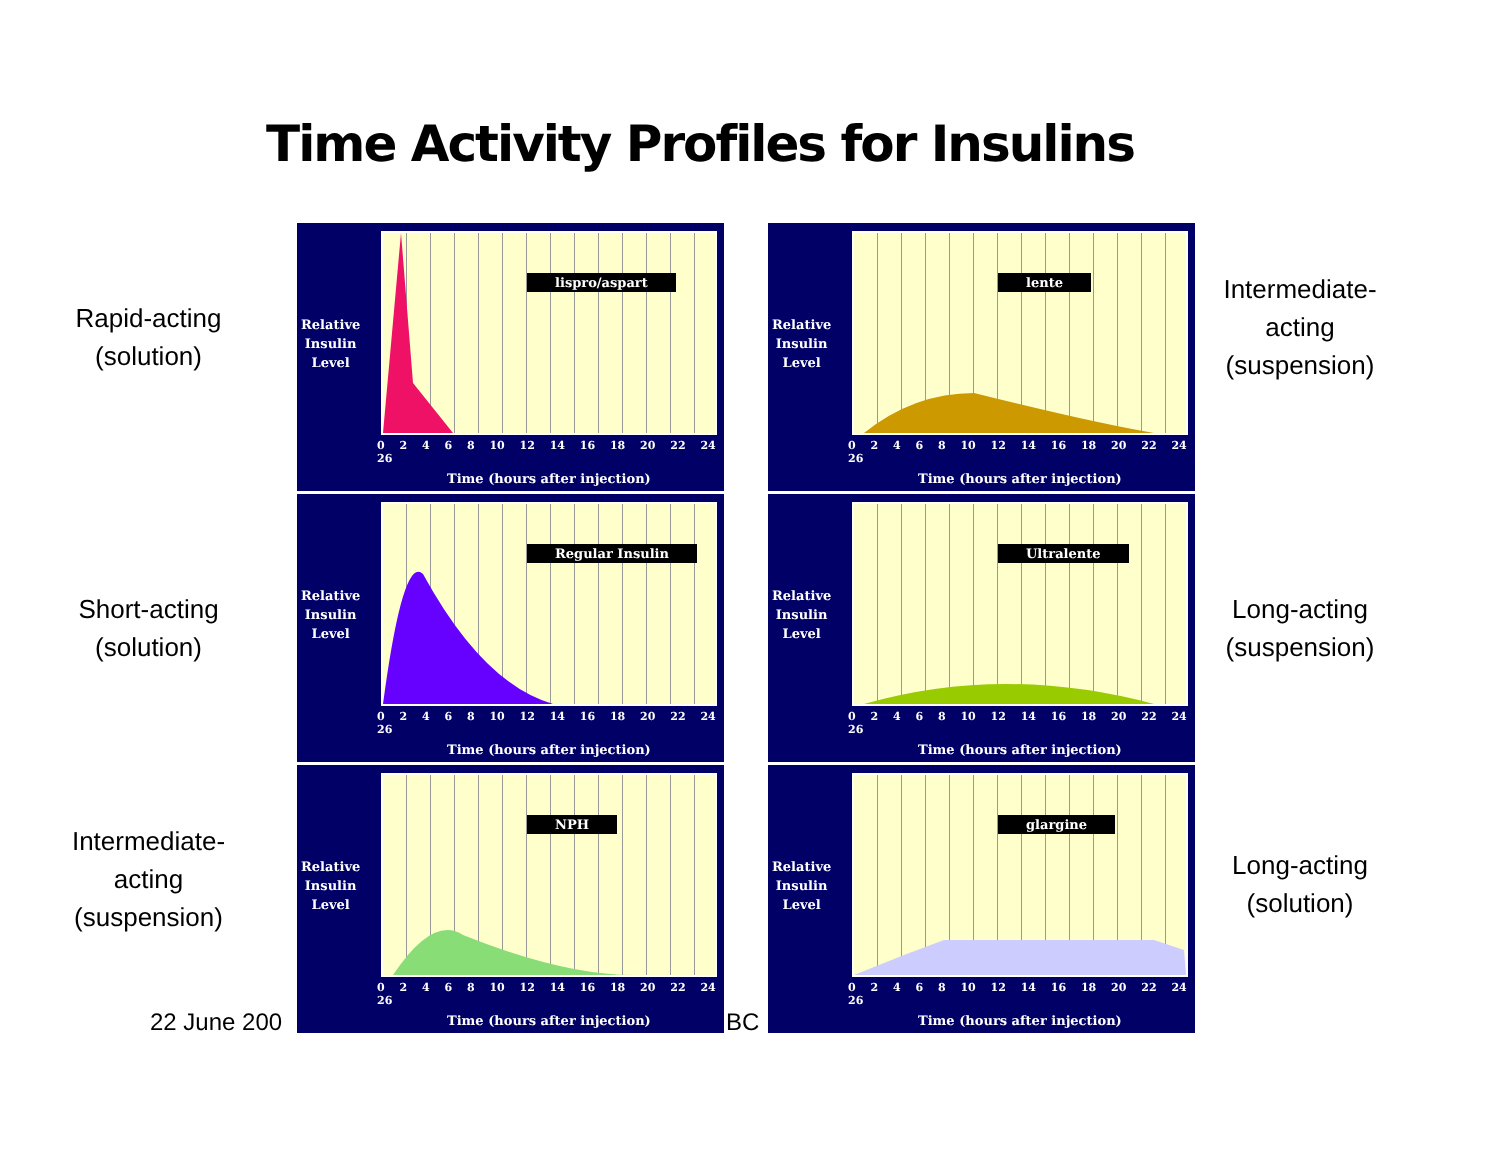Time Activity Profiles for Insulins
Rapid-acting
(solution)
Relative
Insulin
Level
lispro/aspart
0 2 4 6 8 10 12 14 16 18 20 22 24 26
Time (hours after injection)
Relative
Insulin
Level
lente
0 2 4 6 8 10 12 14 16 18 20 22 24 26
Time (hours after injection)
Intermediate-
acting
(suspension)
Short-acting
(solution)
Relative
Insulin
Level
Regular Insulin
0 2 4 6 8 10 12 14 16 18 20 22 24 26
Time (hours after injection)
Relative
Insulin
Level
Ultralente
0 2 4 6 8 10 12 14 16 18 20 22 24 26
Time (hours after injection)
Long-acting
(suspension)
Intermediate-
acting
(suspension)
Relative
Insulin
Level
NPH
0 2 4 6 8 10 12 14 16 18 20 22 24 26
Time (hours after injection)
Relative
Insulin
Level
glargine
0 2 4 6 8 10 12 14 16 18 20 22 24 26
Time (hours after injection)
Long-acting
(solution)
22 June 200 BC